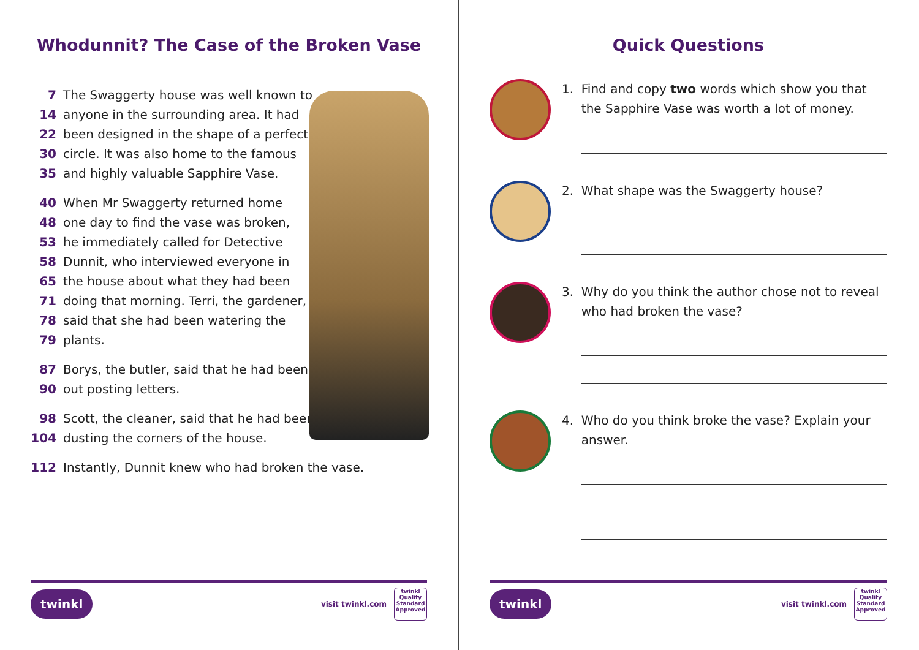Whodunnit? The Case of the Broken Vase
7 The Swaggerty house was well known to
14 anyone in the surrounding area. It had
22 been designed in the shape of a perfect
30 circle. It was also home to the famous
35 and highly valuable Sapphire Vase.
40 When Mr Swaggerty returned home
48 one day to find the vase was broken,
53 he immediately called for Detective
58 Dunnit, who interviewed everyone in
65 the house about what they had been
71 doing that morning. Terri, the gardener,
78 said that she had been watering the
79 plants.
87 Borys, the butler, said that he had been
90 out posting letters.
98 Scott, the cleaner, said that he had been
104 dusting the corners of the house.
112 Instantly, Dunnit knew who had broken the vase.
twinkl visit twinkl.com twinkl Quality Standard Approved
Quick Questions
1. Find and copy two words which show you that
the Sapphire Vase was worth a lot of money.
2. What shape was the Swaggerty house?
3. Why do you think the author chose not to reveal
who had broken the vase?
4. Who do you think broke the vase? Explain your
answer.
twinkl visit twinkl.com twinkl Quality Standard Approved